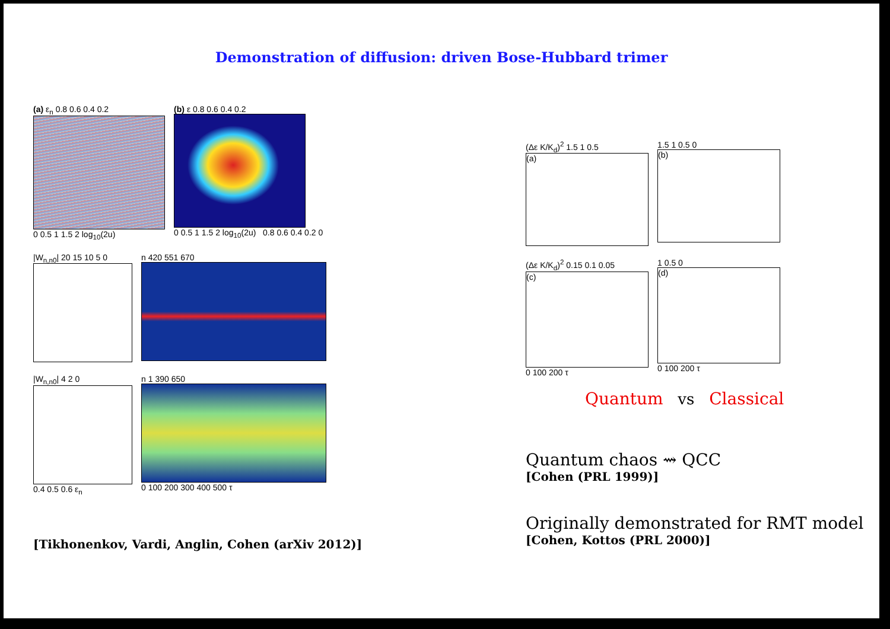Demonstration of diffusion: driven Bose-Hubbard trimer
(a) ε<sub>n</sub> 0.8 0.6 0.4 0.2
0 0.5 1 1.5 2 log<sub>10</sub>(2u)
(b) ε 0.8 0.6 0.4 0.2
0 0.5 1 1.5 2 log<sub>10</sub>(2u) 0.8 0.6 0.4 0.2 0
|W<sub>n,n0</sub>| 20 15 10 5 0 n 420 551 670
|W<sub>n,n0</sub>| 4 2 0
0.4 0.5 0.6 ε<sub>n</sub>
n 1 390 650
0 100 200 300 400 500 τ
[Tikhonenkov, Vardi, Anglin, Cohen (arXiv 2012)]
(Δε K/K<sub>d</sub>)<sup>2</sup> 1.5 1 0.5
(a)
1.5 1 0.5 0
(b)
(Δε K/K<sub>d</sub>)<sup>2</sup> 0.15 0.1 0.05
(c)
0 100 200 τ
1 0.5 0
(d)
0 100 200 τ
Quantum vs Classical
Quantum chaos ⇝ QCC
[Cohen (PRL 1999)]
Originally demonstrated for RMT model
[Cohen, Kottos (PRL 2000)]